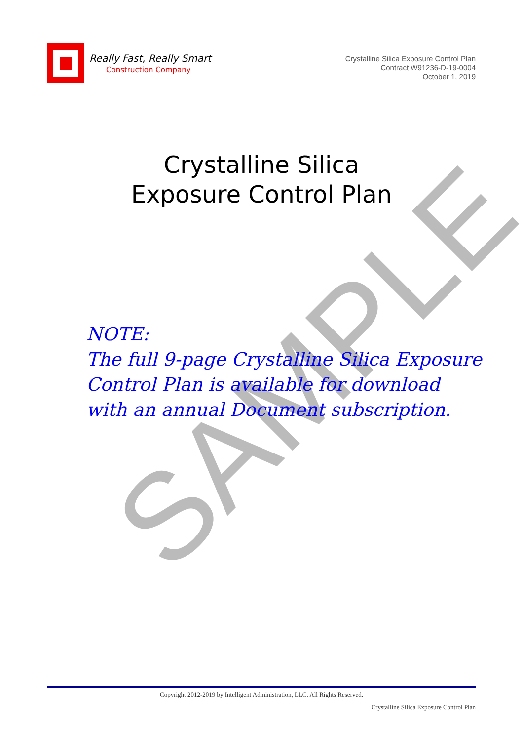Really Fast, Really Smart
Construction Company
Crystalline Silica Exposure Control Plan
Contract W91236-D-19-0004
October 1, 2019
Crystalline Silica
Exposure Control Plan
NOTE:
The full 9-page Crystalline Silica Exposure
Control Plan is available for download
with an annual Document subscription.
SAMPLE
Copyright 2012-2019 by Intelligent Administration, LLC. All Rights Reserved.
Crystalline Silica Exposure Control Plan